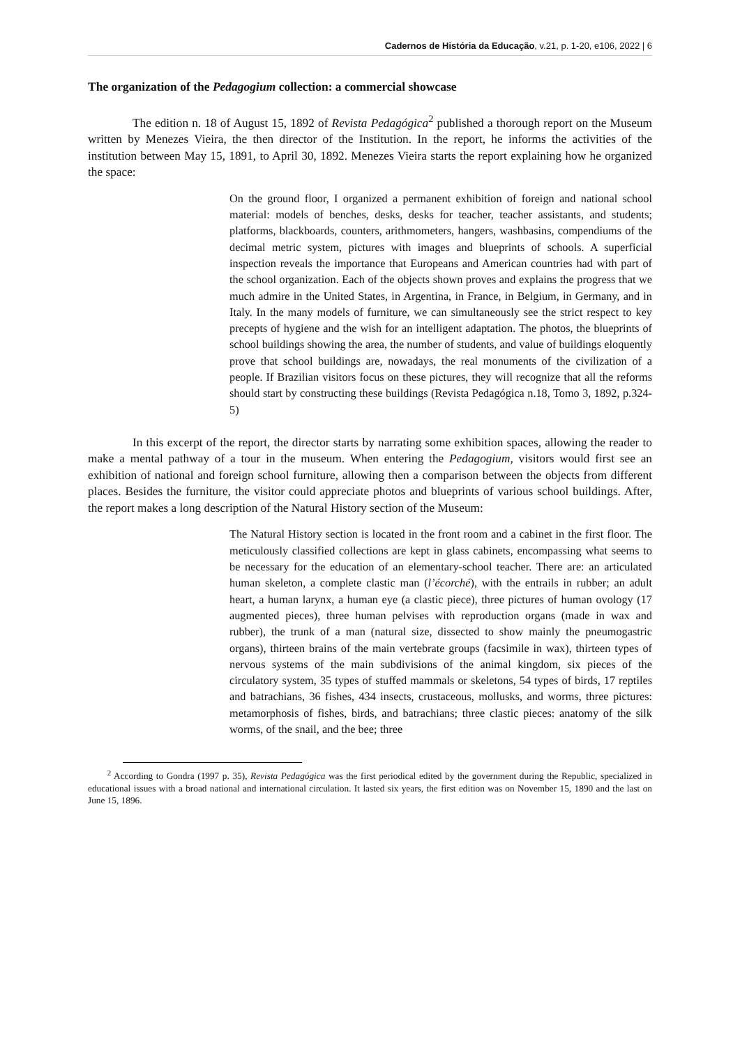Cadernos de História da Educação, v.21, p. 1-20, e106, 2022 | 6
The organization of the Pedagogium collection: a commercial showcase
The edition n. 18 of August 15, 1892 of Revista Pedagógica<sup>2</sup> published a thorough report on the Museum written by Menezes Vieira, the then director of the Institution. In the report, he informs the activities of the institution between May 15, 1891, to April 30, 1892. Menezes Vieira starts the report explaining how he organized the space:
On the ground floor, I organized a permanent exhibition of foreign and national school material: models of benches, desks, desks for teacher, teacher assistants, and students; platforms, blackboards, counters, arithmometers, hangers, washbasins, compendiums of the decimal metric system, pictures with images and blueprints of schools. A superficial inspection reveals the importance that Europeans and American countries had with part of the school organization. Each of the objects shown proves and explains the progress that we much admire in the United States, in Argentina, in France, in Belgium, in Germany, and in Italy. In the many models of furniture, we can simultaneously see the strict respect to key precepts of hygiene and the wish for an intelligent adaptation. The photos, the blueprints of school buildings showing the area, the number of students, and value of buildings eloquently prove that school buildings are, nowadays, the real monuments of the civilization of a people. If Brazilian visitors focus on these pictures, they will recognize that all the reforms should start by constructing these buildings (Revista Pedagógica n.18, Tomo 3, 1892, p.324-5)
In this excerpt of the report, the director starts by narrating some exhibition spaces, allowing the reader to make a mental pathway of a tour in the museum. When entering the Pedagogium, visitors would first see an exhibition of national and foreign school furniture, allowing then a comparison between the objects from different places. Besides the furniture, the visitor could appreciate photos and blueprints of various school buildings. After, the report makes a long description of the Natural History section of the Museum:
The Natural History section is located in the front room and a cabinet in the first floor. The meticulously classified collections are kept in glass cabinets, encompassing what seems to be necessary for the education of an elementary-school teacher. There are: an articulated human skeleton, a complete clastic man (l’écorché), with the entrails in rubber; an adult heart, a human larynx, a human eye (a clastic piece), three pictures of human ovology (17 augmented pieces), three human pelvises with reproduction organs (made in wax and rubber), the trunk of a man (natural size, dissected to show mainly the pneumogastric organs), thirteen brains of the main vertebrate groups (facsimile in wax), thirteen types of nervous systems of the main subdivisions of the animal kingdom, six pieces of the circulatory system, 35 types of stuffed mammals or skeletons, 54 types of birds, 17 reptiles and batrachians, 36 fishes, 434 insects, crustaceous, mollusks, and worms, three pictures: metamorphosis of fishes, birds, and batrachians; three clastic pieces: anatomy of the silk worms, of the snail, and the bee; three
<sup>2</sup> According to Gondra (1997 p. 35), Revista Pedagógica was the first periodical edited by the government during the Republic, specialized in educational issues with a broad national and international circulation. It lasted six years, the first edition was on November 15, 1890 and the last on June 15, 1896.